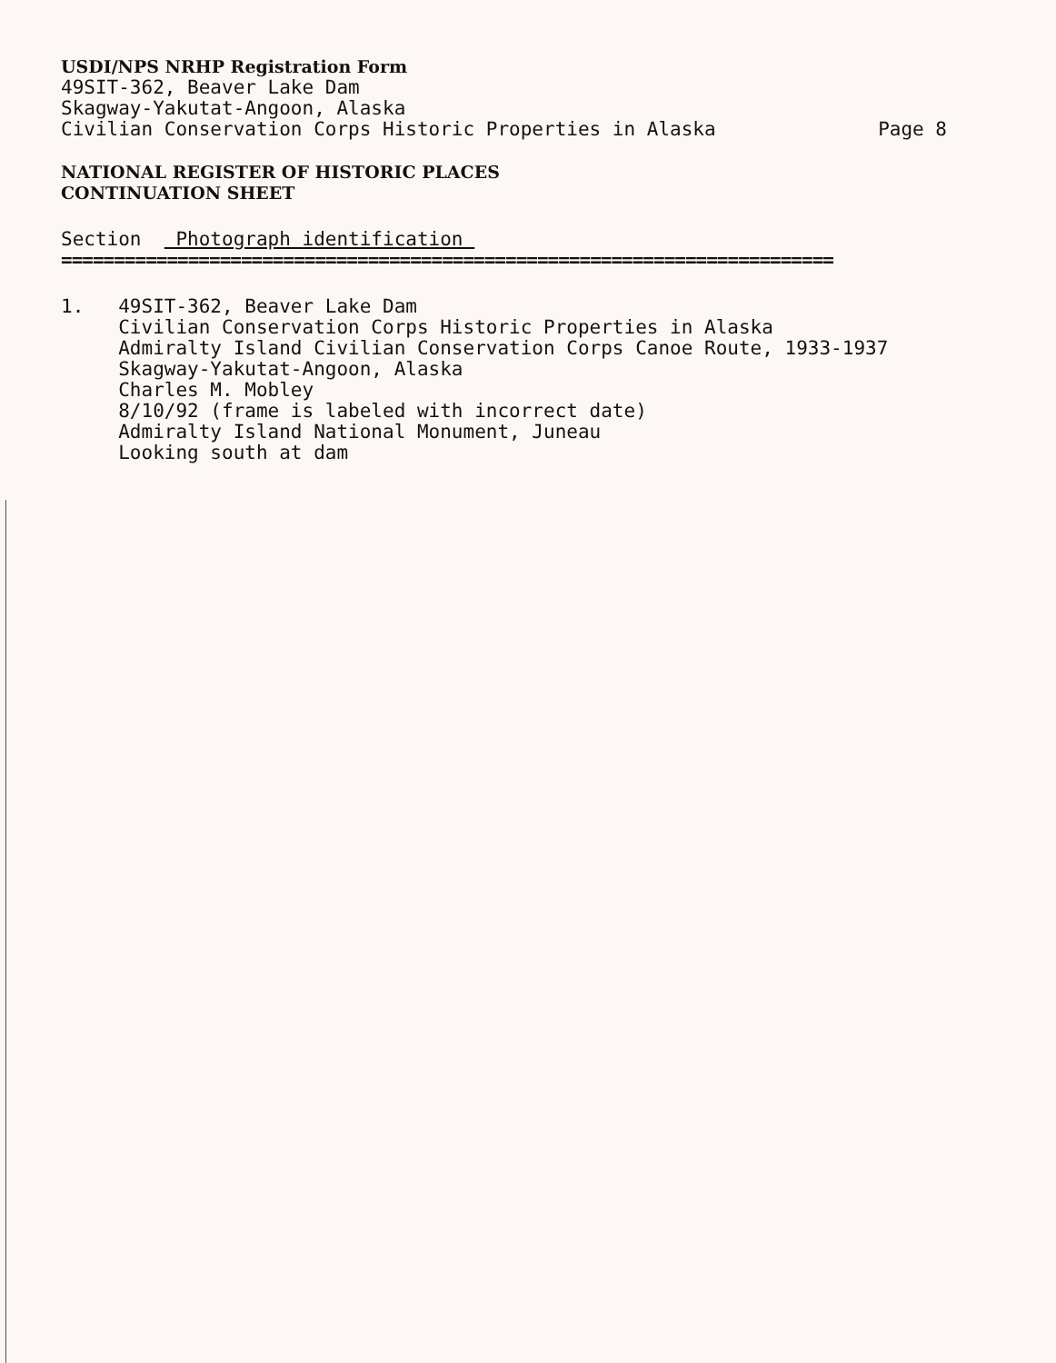USDI/NPS NRHP Registration Form
49SIT-362, Beaver Lake Dam
Skagway-Yakutat-Angoon, Alaska
Civilian Conservation Corps Historic Properties in Alaska
Page 8
NATIONAL REGISTER OF HISTORIC PLACES
CONTINUATION SHEET
Section Photograph identification
=========================================================================
1.
49SIT-362, Beaver Lake Dam
Civilian Conservation Corps Historic Properties in Alaska
Admiralty Island Civilian Conservation Corps Canoe Route, 1933-1937
Skagway-Yakutat-Angoon, Alaska
Charles M. Mobley
8/10/92 (frame is labeled with incorrect date)
Admiralty Island National Monument, Juneau
Looking south at dam